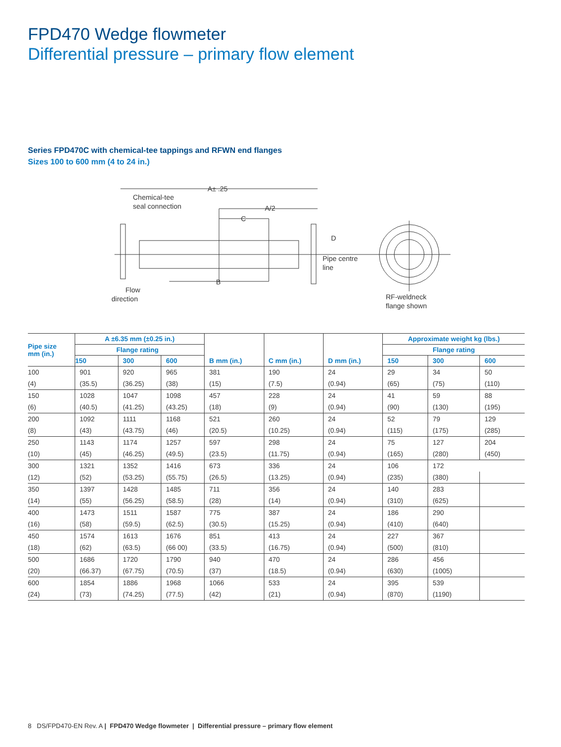FPD470 Wedge flowmeter
Differential pressure – primary flow element
Series FPD470C with chemical-tee tappings and RFWN end flanges
Sizes 100 to 600 mm (4 to 24 in.)
A± .25
Chemical-tee
seal connection
A/2
C
D
Pipe centre
line
B
Flow
direction
RF-weldneck
flange shown
| Pipe size mm (in.) | A ±6.35 mm (±0.25 in.) | | | B mm (in.) | C mm (in.) | D mm (in.) | Approximate weight kg (lbs.) | | |
| --- | --- | --- | --- | --- | --- | --- | --- | --- | --- |
| | Flange rating | | | | | | Flange rating | | |
| | 150 | 300 | 600 | | | | 150 | 300 | 600 |
| 100 | 901 | 920 | 965 | 381 | 190 | 24 | 29 | 34 | 50 |
| (4) | (35.5) | (36.25) | (38) | (15) | (7.5) | (0.94) | (65) | (75) | (110) |
| 150 | 1028 | 1047 | 1098 | 457 | 228 | 24 | 41 | 59 | 88 |
| (6) | (40.5) | (41.25) | (43.25) | (18) | (9) | (0.94) | (90) | (130) | (195) |
| 200 | 1092 | 1111 | 1168 | 521 | 260 | 24 | 52 | 79 | 129 |
| (8) | (43) | (43.75) | (46) | (20.5) | (10.25) | (0.94) | (115) | (175) | (285) |
| 250 | 1143 | 1174 | 1257 | 597 | 298 | 24 | 75 | 127 | 204 |
| (10) | (45) | (46.25) | (49.5) | (23.5) | (11.75) | (0.94) | (165) | (280) | (450) |
| 300 | 1321 | 1352 | 1416 | 673 | 336 | 24 | 106 | 172 | |
| (12) | (52) | (53.25) | (55.75) | (26.5) | (13.25) | (0.94) | (235) | (380) | |
| 350 | 1397 | 1428 | 1485 | 711 | 356 | 24 | 140 | 283 | |
| (14) | (55) | (56.25) | (58.5) | (28) | (14) | (0.94) | (310) | (625) | |
| 400 | 1473 | 1511 | 1587 | 775 | 387 | 24 | 186 | 290 | |
| (16) | (58) | (59.5) | (62.5) | (30.5) | (15.25) | (0.94) | (410) | (640) | |
| 450 | 1574 | 1613 | 1676 | 851 | 413 | 24 | 227 | 367 | |
| (18) | (62) | (63.5) | (66 00) | (33.5) | (16.75) | (0.94) | (500) | (810) | |
| 500 | 1686 | 1720 | 1790 | 940 | 470 | 24 | 286 | 456 | |
| (20) | (66.37) | (67.75) | (70.5) | (37) | (18.5) | (0.94) | (630) | (1005) | |
| 600 | 1854 | 1886 | 1968 | 1066 | 533 | 24 | 395 | 539 | |
| (24) | (73) | (74.25) | (77.5) | (42) | (21) | (0.94) | (870) | (1190) | |
8 DS/FPD470-EN Rev. A | FPD470 Wedge flowmeter | Differential pressure – primary flow element